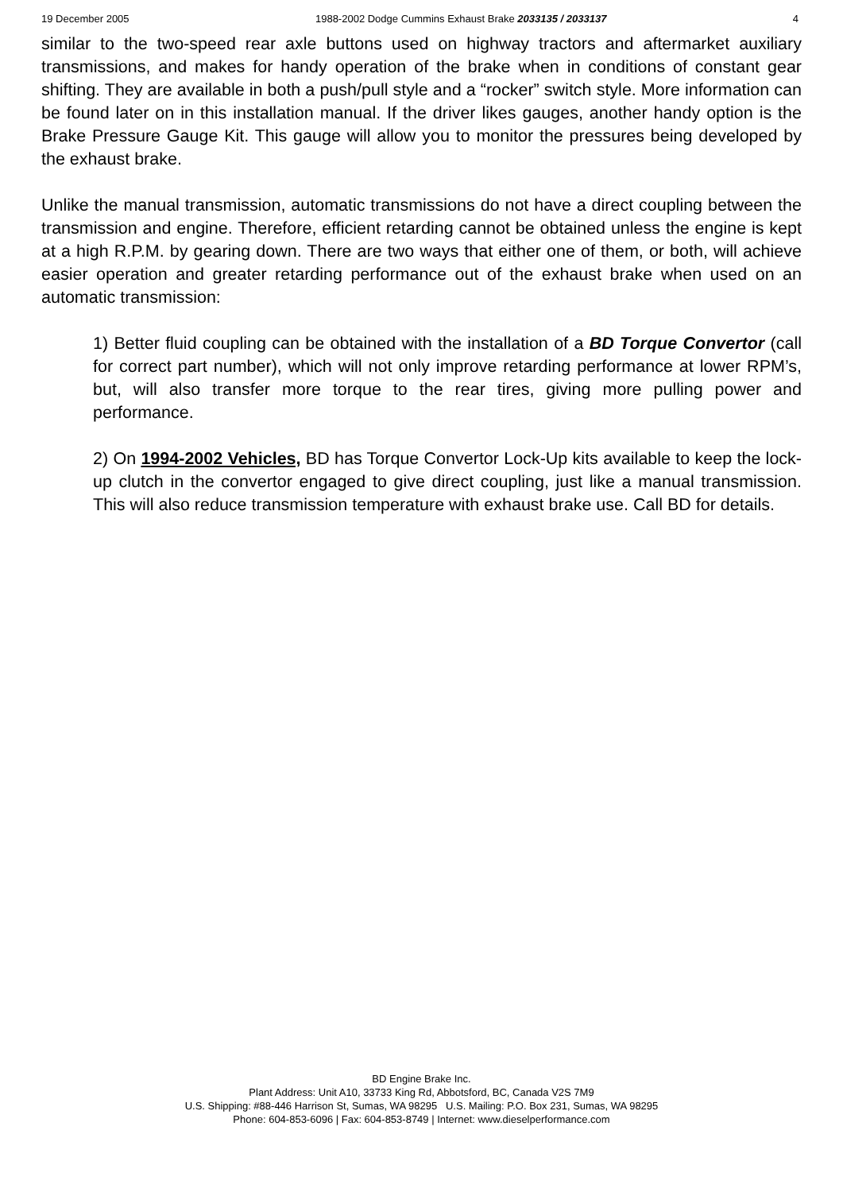19 December 2005 1988-2002 Dodge Cummins Exhaust Brake 2033135 / 2033137 4
similar to the two-speed rear axle buttons used on highway tractors and aftermarket auxiliary transmissions, and makes for handy operation of the brake when in conditions of constant gear shifting. They are available in both a push/pull style and a “rocker” switch style. More information can be found later on in this installation manual. If the driver likes gauges, another handy option is the Brake Pressure Gauge Kit. This gauge will allow you to monitor the pressures being developed by the exhaust brake.
Unlike the manual transmission, automatic transmissions do not have a direct coupling between the transmission and engine. Therefore, efficient retarding cannot be obtained unless the engine is kept at a high R.P.M. by gearing down. There are two ways that either one of them, or both, will achieve easier operation and greater retarding performance out of the exhaust brake when used on an automatic transmission:
1) Better fluid coupling can be obtained with the installation of a BD Torque Convertor (call for correct part number), which will not only improve retarding performance at lower RPM’s, but, will also transfer more torque to the rear tires, giving more pulling power and performance.
2) On 1994-2002 Vehicles, BD has Torque Convertor Lock-Up kits available to keep the lock-up clutch in the convertor engaged to give direct coupling, just like a manual transmission. This will also reduce transmission temperature with exhaust brake use. Call BD for details.
BD Engine Brake Inc.
Plant Address: Unit A10, 33733 King Rd, Abbotsford, BC, Canada V2S 7M9
U.S. Shipping: #88-446 Harrison St, Sumas, WA 98295 U.S. Mailing: P.O. Box 231, Sumas, WA 98295
Phone: 604-853-6096 | Fax: 604-853-8749 | Internet: www.dieselperformance.com